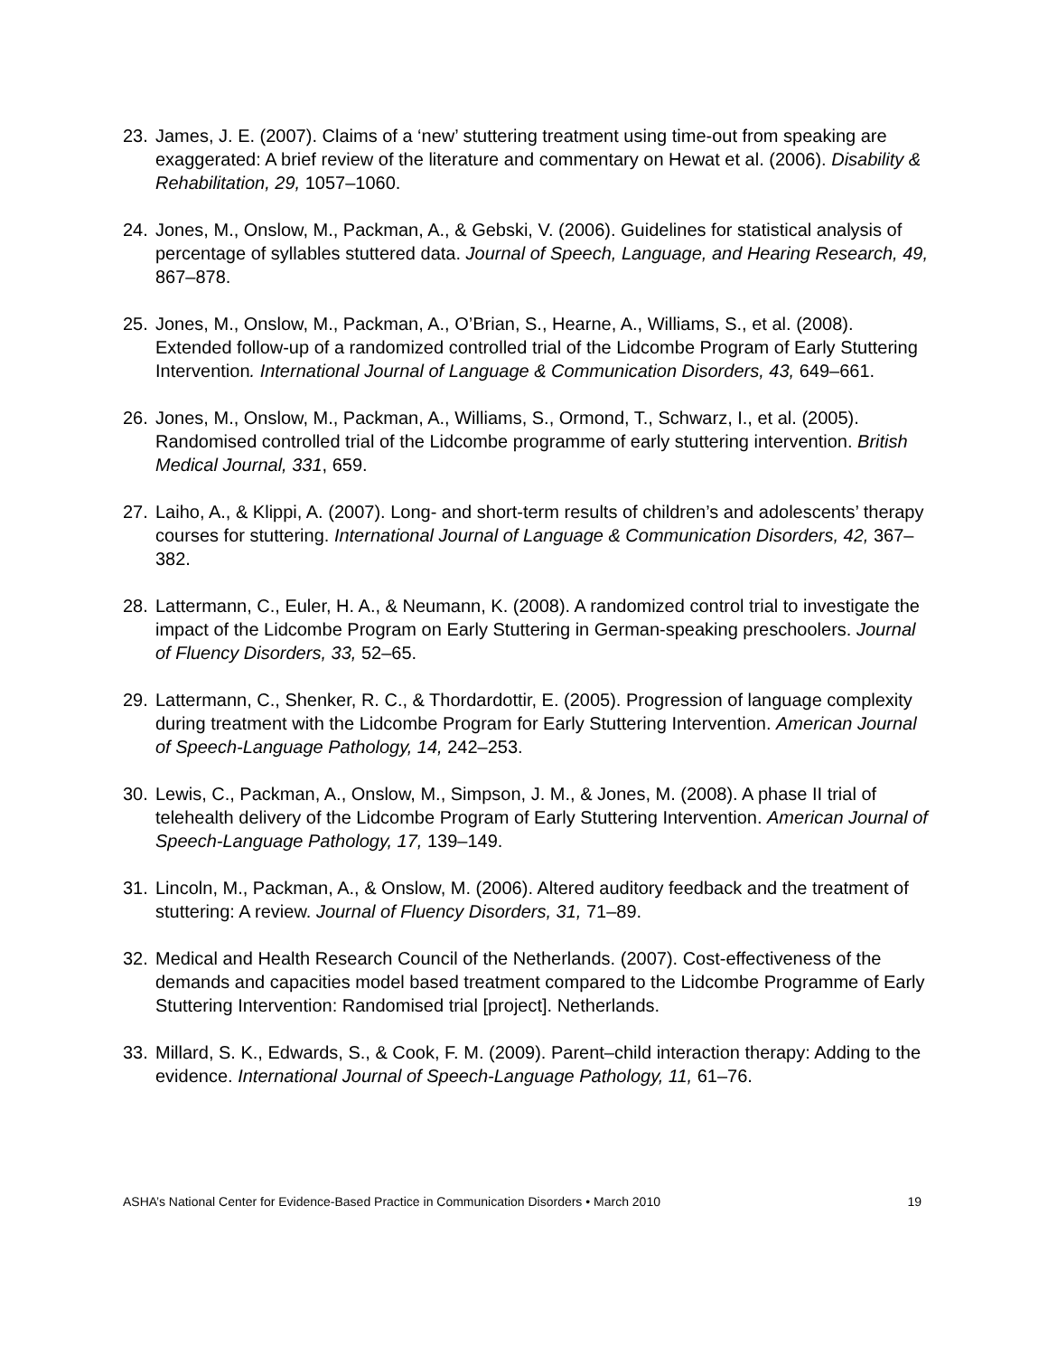23. James, J. E. (2007). Claims of a ‘new’ stuttering treatment using time-out from speaking are exaggerated: A brief review of the literature and commentary on Hewat et al. (2006). Disability & Rehabilitation, 29, 1057–1060.
24. Jones, M., Onslow, M., Packman, A., & Gebski, V. (2006). Guidelines for statistical analysis of percentage of syllables stuttered data. Journal of Speech, Language, and Hearing Research, 49, 867–878.
25. Jones, M., Onslow, M., Packman, A., O’Brian, S., Hearne, A., Williams, S., et al. (2008). Extended follow-up of a randomized controlled trial of the Lidcombe Program of Early Stuttering Intervention. International Journal of Language & Communication Disorders, 43, 649–661.
26. Jones, M., Onslow, M., Packman, A., Williams, S., Ormond, T., Schwarz, I., et al. (2005). Randomised controlled trial of the Lidcombe programme of early stuttering intervention. British Medical Journal, 331, 659.
27. Laiho, A., & Klippi, A. (2007). Long- and short-term results of children’s and adolescents’ therapy courses for stuttering. International Journal of Language & Communication Disorders, 42, 367–382.
28. Lattermann, C., Euler, H. A., & Neumann, K. (2008). A randomized control trial to investigate the impact of the Lidcombe Program on Early Stuttering in German-speaking preschoolers. Journal of Fluency Disorders, 33, 52–65.
29. Lattermann, C., Shenker, R. C., & Thordardottir, E. (2005). Progression of language complexity during treatment with the Lidcombe Program for Early Stuttering Intervention. American Journal of Speech-Language Pathology, 14, 242–253.
30. Lewis, C., Packman, A., Onslow, M., Simpson, J. M., & Jones, M. (2008). A phase II trial of telehealth delivery of the Lidcombe Program of Early Stuttering Intervention. American Journal of Speech-Language Pathology, 17, 139–149.
31. Lincoln, M., Packman, A., & Onslow, M. (2006). Altered auditory feedback and the treatment of stuttering: A review. Journal of Fluency Disorders, 31, 71–89.
32. Medical and Health Research Council of the Netherlands. (2007). Cost-effectiveness of the demands and capacities model based treatment compared to the Lidcombe Programme of Early Stuttering Intervention: Randomised trial [project]. Netherlands.
33. Millard, S. K., Edwards, S., & Cook, F. M. (2009). Parent–child interaction therapy: Adding to the evidence. International Journal of Speech-Language Pathology, 11, 61–76.
ASHA’s National Center for Evidence-Based Practice in Communication Disorders • March 2010 19